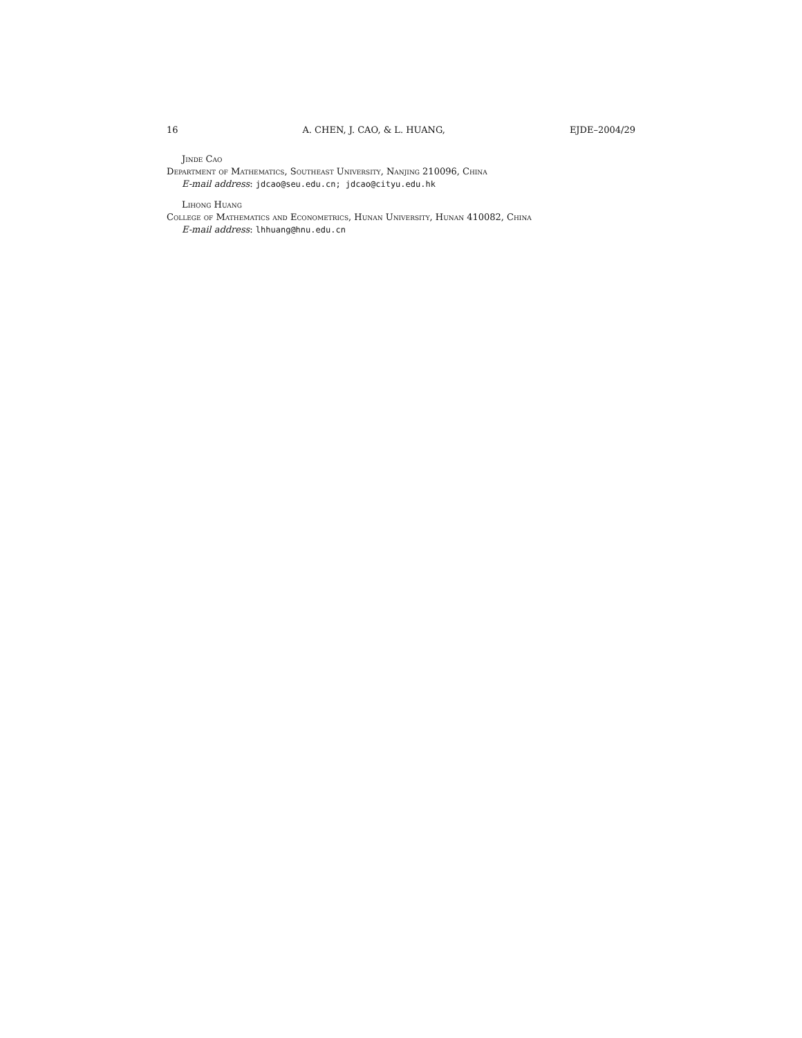16 A. CHEN, J. CAO, & L. HUANG, EJDE–2004/29
Jinde Cao
Department of Mathematics, Southeast University, Nanjing 210096, China
E-mail address: jdcao@seu.edu.cn; jdcao@cityu.edu.hk
Lihong Huang
College of Mathematics and Econometrics, Hunan University, Hunan 410082, China
E-mail address: lhhuang@hnu.edu.cn